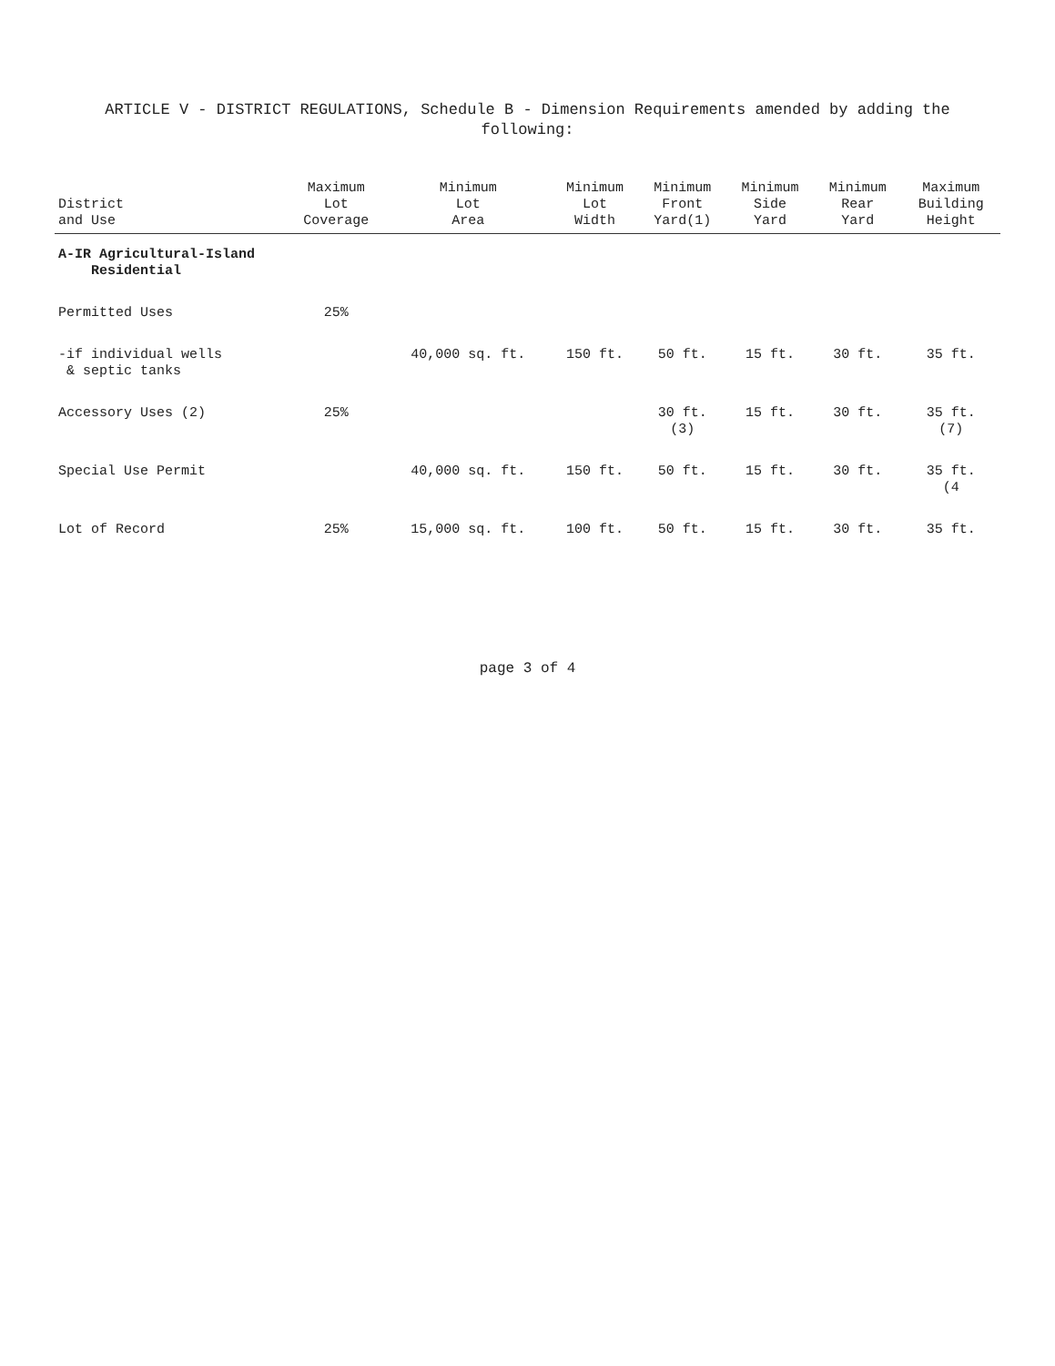ARTICLE V - DISTRICT REGULATIONS, Schedule B - Dimension Requirements amended by adding the
following:
| District and Use | Maximum Lot Coverage | Minimum Lot Area | Minimum Lot Width | Minimum Front Yard(1) | Minimum Side Yard | Minimum Rear Yard | Maximum Building Height |
| --- | --- | --- | --- | --- | --- | --- | --- |
| A-IR Agricultural-Island Residential | | | | | | | |
| Permitted Uses | 25% | | | | | | |
| -if individual wells & septic tanks | | 40,000 sq. ft. | 150 ft. | 50 ft. | 15 ft. | 30 ft. | 35 ft. |
| Accessory Uses (2) | 25% | | | 30 ft. (3) | 15 ft. | 30 ft. | 35 ft. (7) |
| Special Use Permit | | 40,000 sq. ft. | 150 ft. | 50 ft. | 15 ft. | 30 ft. | 35 ft. (4 |
| Lot of Record | 25% | 15,000 sq. ft. | 100 ft. | 50 ft. | 15 ft. | 30 ft. | 35 ft. |
page 3 of 4